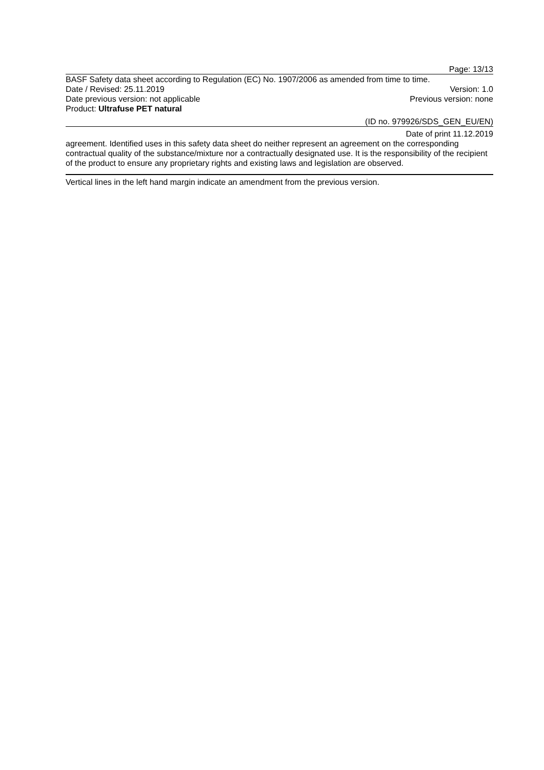Page: 13/13
BASF Safety data sheet according to Regulation (EC) No. 1907/2006 as amended from time to time.
Date / Revised: 25.11.2019 Version: 1.0
Date previous version: not applicable Previous version: none
Product: Ultrafuse PET natural
(ID no. 979926/SDS_GEN_EU/EN)
Date of print 11.12.2019
agreement. Identified uses in this safety data sheet do neither represent an agreement on the corresponding contractual quality of the substance/mixture nor a contractually designated use. It is the responsibility of the recipient of the product to ensure any proprietary rights and existing laws and legislation are observed.
Vertical lines in the left hand margin indicate an amendment from the previous version.